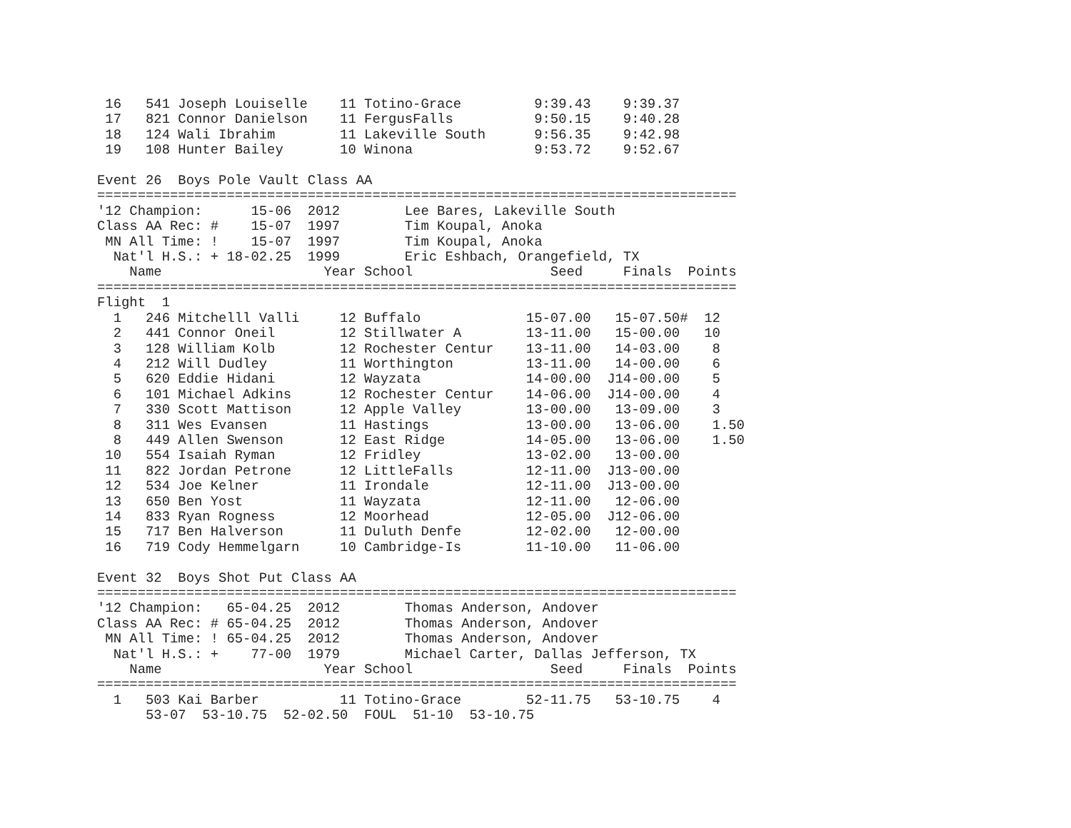16   541 Joseph Louiselle    11 Totino-Grace         9:39.43    9:39.37
 17   821 Connor Danielson    11 FergusFalls          9:50.15    9:40.28
 18   124 Wali Ibrahim        11 Lakeville South      9:56.35    9:42.98
 19   108 Hunter Bailey       10 Winona               9:53.72    9:52.67

Event 26  Boys Pole Vault Class AA
===============================================================================
'12 Champion:      15-06  2012        Lee Bares, Lakeville South
Class AA Rec: #    15-07  1997        Tim Koupal, Anoka
 MN All Time: !    15-07  1997        Tim Koupal, Anoka
  Nat'l H.S.: + 18-02.25  1999        Eric Eshbach, Orangefield, TX
    Name                    Year School                 Seed     Finals  Points
===============================================================================
Flight  1
  1   246 Mitchelll Valli     12 Buffalo             15-07.00   15-07.50#  12
  2   441 Connor Oneil        12 Stillwater A        13-11.00   15-00.00   10
  3   128 William Kolb        12 Rochester Centur    13-11.00   14-03.00    8
  4   212 Will Dudley         11 Worthington         13-11.00   14-00.00    6
  5   620 Eddie Hidani        12 Wayzata             14-00.00  J14-00.00    5
  6   101 Michael Adkins      12 Rochester Centur    14-06.00  J14-00.00    4
  7   330 Scott Mattison      12 Apple Valley        13-00.00   13-09.00    3
  8   311 Wes Evansen         11 Hastings            13-00.00   13-06.00    1.50
  8   449 Allen Swenson       12 East Ridge          14-05.00   13-06.00    1.50
 10   554 Isaiah Ryman        12 Fridley             13-02.00   13-00.00
 11   822 Jordan Petrone      12 LittleFalls         12-11.00  J13-00.00
 12   534 Joe Kelner          11 Irondale            12-11.00  J13-00.00
 13   650 Ben Yost            11 Wayzata             12-11.00   12-06.00
 14   833 Ryan Rogness        12 Moorhead            12-05.00  J12-06.00
 15   717 Ben Halverson       11 Duluth Denfe        12-02.00   12-00.00
 16   719 Cody Hemmelgarn     10 Cambridge-Is        11-10.00   11-06.00

Event 32  Boys Shot Put Class AA
===============================================================================
'12 Champion:   65-04.25  2012        Thomas Anderson, Andover
Class AA Rec: # 65-04.25  2012        Thomas Anderson, Andover
 MN All Time: ! 65-04.25  2012        Thomas Anderson, Andover
  Nat'l H.S.: +    77-00  1979        Michael Carter, Dallas Jefferson, TX
    Name                    Year School                 Seed     Finals  Points
===============================================================================
  1   503 Kai Barber          11 Totino-Grace        52-11.75   53-10.75    4
      53-07  53-10.75  52-02.50  FOUL  51-10  53-10.75